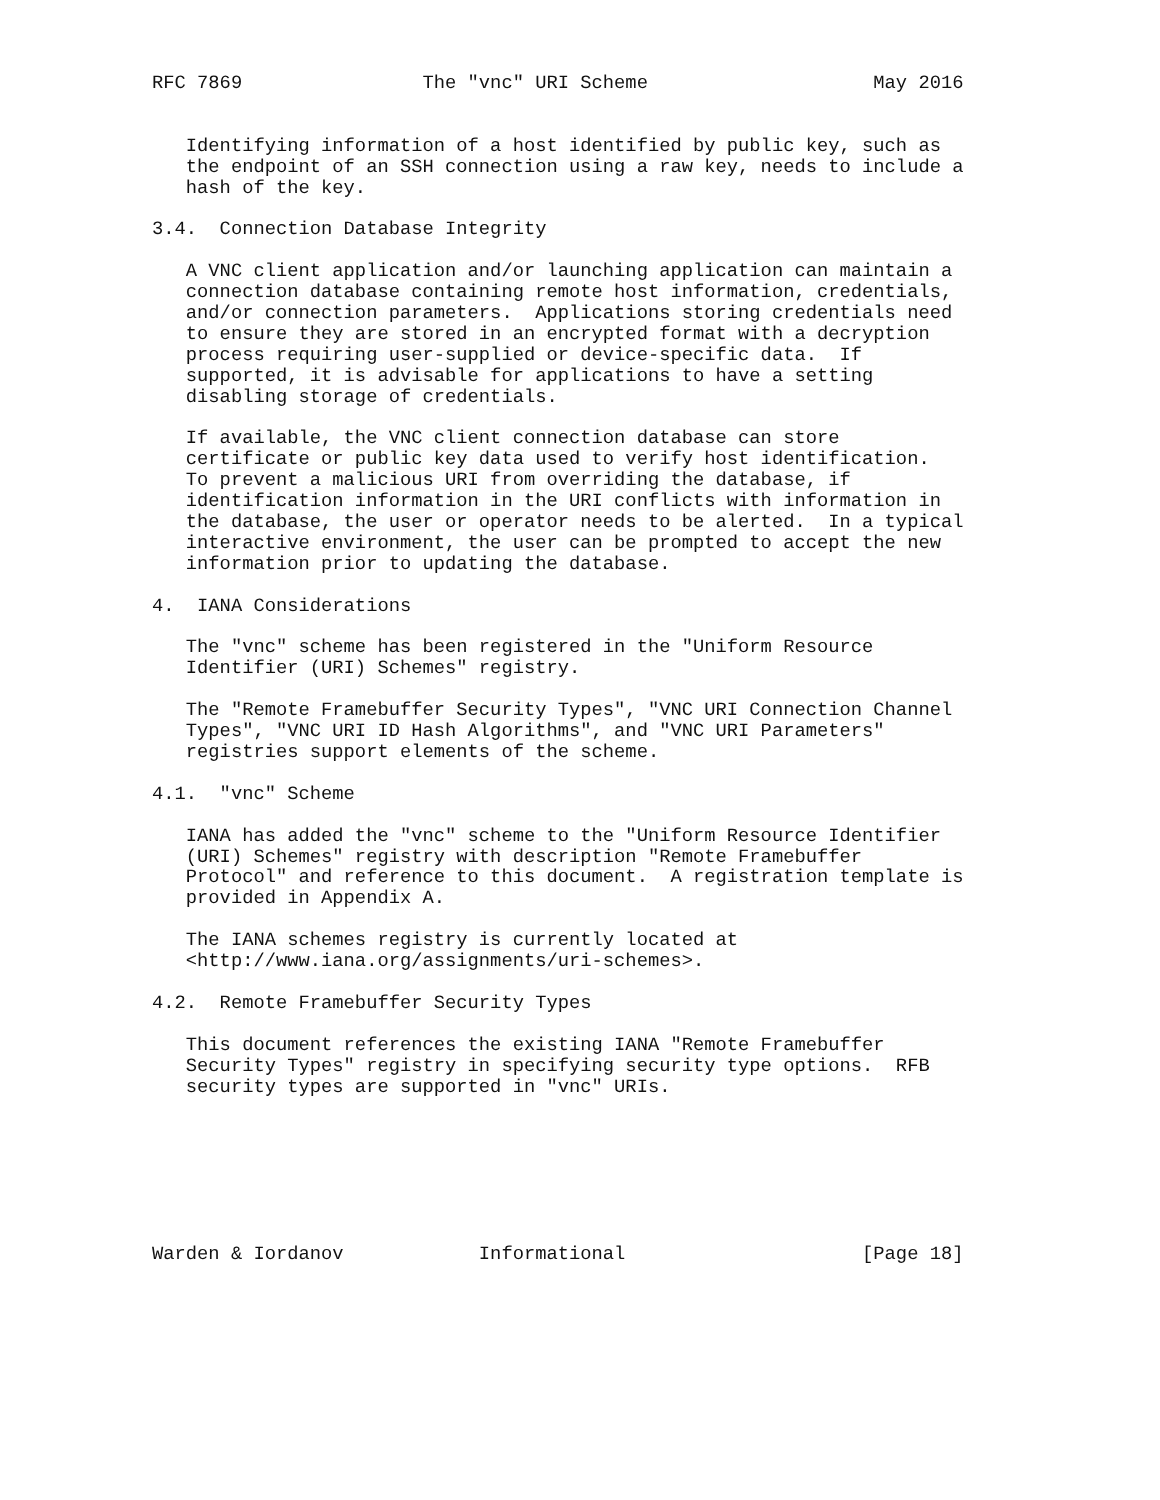RFC 7869                The "vnc" URI Scheme                    May 2016


   Identifying information of a host identified by public key, such as
   the endpoint of an SSH connection using a raw key, needs to include a
   hash of the key.

3.4.  Connection Database Integrity

   A VNC client application and/or launching application can maintain a
   connection database containing remote host information, credentials,
   and/or connection parameters.  Applications storing credentials need
   to ensure they are stored in an encrypted format with a decryption
   process requiring user-supplied or device-specific data.  If
   supported, it is advisable for applications to have a setting
   disabling storage of credentials.

   If available, the VNC client connection database can store
   certificate or public key data used to verify host identification.
   To prevent a malicious URI from overriding the database, if
   identification information in the URI conflicts with information in
   the database, the user or operator needs to be alerted.  In a typical
   interactive environment, the user can be prompted to accept the new
   information prior to updating the database.

4.  IANA Considerations

   The "vnc" scheme has been registered in the "Uniform Resource
   Identifier (URI) Schemes" registry.

   The "Remote Framebuffer Security Types", "VNC URI Connection Channel
   Types", "VNC URI ID Hash Algorithms", and "VNC URI Parameters"
   registries support elements of the scheme.

4.1.  "vnc" Scheme

   IANA has added the "vnc" scheme to the "Uniform Resource Identifier
   (URI) Schemes" registry with description "Remote Framebuffer
   Protocol" and reference to this document.  A registration template is
   provided in Appendix A.

   The IANA schemes registry is currently located at
   <http://www.iana.org/assignments/uri-schemes>.

4.2.  Remote Framebuffer Security Types

   This document references the existing IANA "Remote Framebuffer
   Security Types" registry in specifying security type options.  RFB
   security types are supported in "vnc" URIs.







Warden & Iordanov            Informational                     [Page 18]